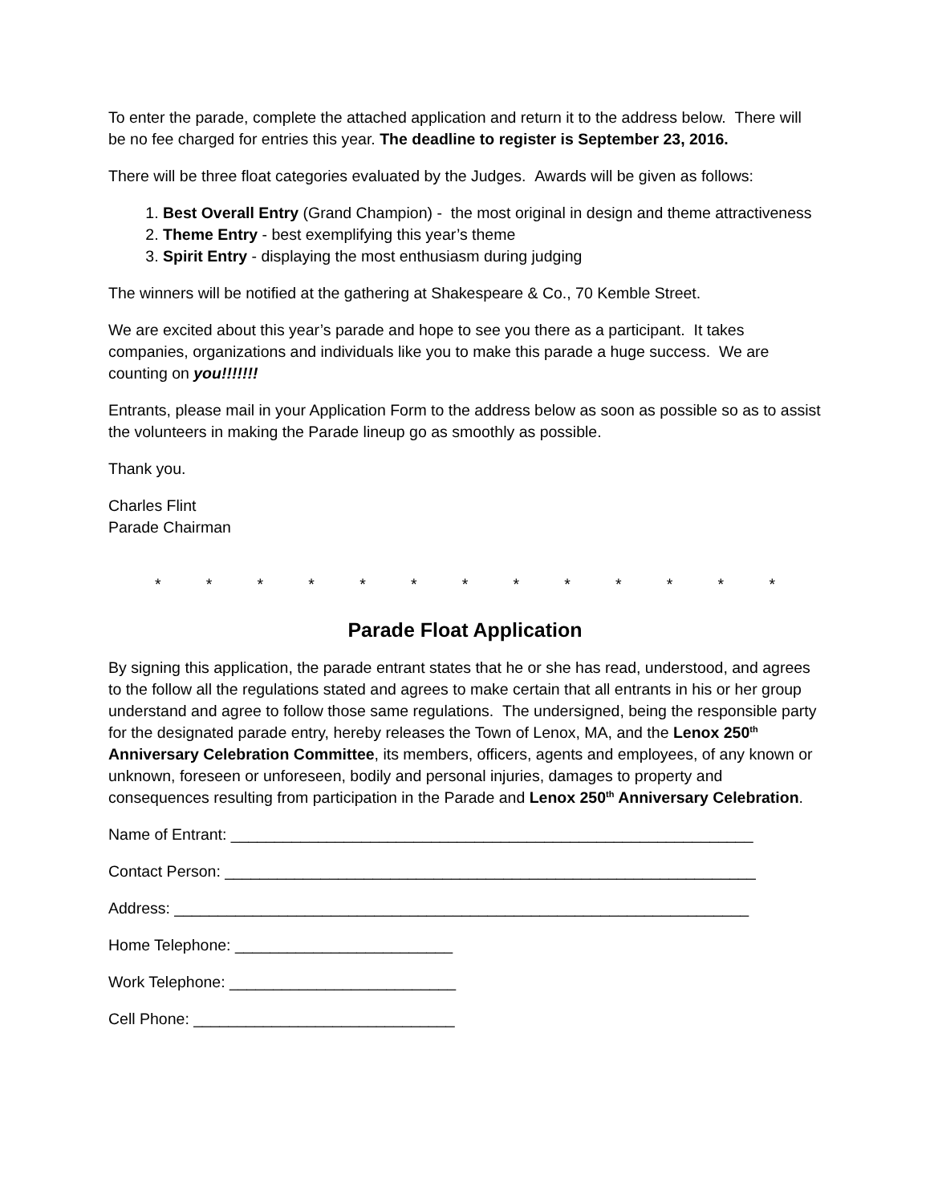To enter the parade, complete the attached application and return it to the address below. There will be no fee charged for entries this year. The deadline to register is September 23, 2016.
There will be three float categories evaluated by the Judges. Awards will be given as follows:
1. Best Overall Entry (Grand Champion) - the most original in design and theme attractiveness
2. Theme Entry - best exemplifying this year’s theme
3. Spirit Entry - displaying the most enthusiasm during judging
The winners will be notified at the gathering at Shakespeare & Co., 70 Kemble Street.
We are excited about this year’s parade and hope to see you there as a participant. It takes companies, organizations and individuals like you to make this parade a huge success. We are counting on you!!!!!!!
Entrants, please mail in your Application Form to the address below as soon as possible so as to assist the volunteers in making the Parade lineup go as smoothly as possible.
Thank you.
Charles Flint
Parade Chairman
* * * * * * * * * * * * *
Parade Float Application
By signing this application, the parade entrant states that he or she has read, understood, and agrees to the follow all the regulations stated and agrees to make certain that all entrants in his or her group understand and agree to follow those same regulations. The undersigned, being the responsible party for the designated parade entry, hereby releases the Town of Lenox, MA, and the Lenox 250<sup>th</sup> Anniversary Celebration Committee, its members, officers, agents and employees, of any known or unknown, foreseen or unforeseen, bodily and personal injuries, damages to property and consequences resulting from participation in the Parade and Lenox 250<sup>th</sup> Anniversary Celebration.
Name of Entrant: ____________________________________________________________
Contact Person: _____________________________________________________________
Address: __________________________________________________________________
Home Telephone: _________________________
Work Telephone: __________________________
Cell Phone: ______________________________